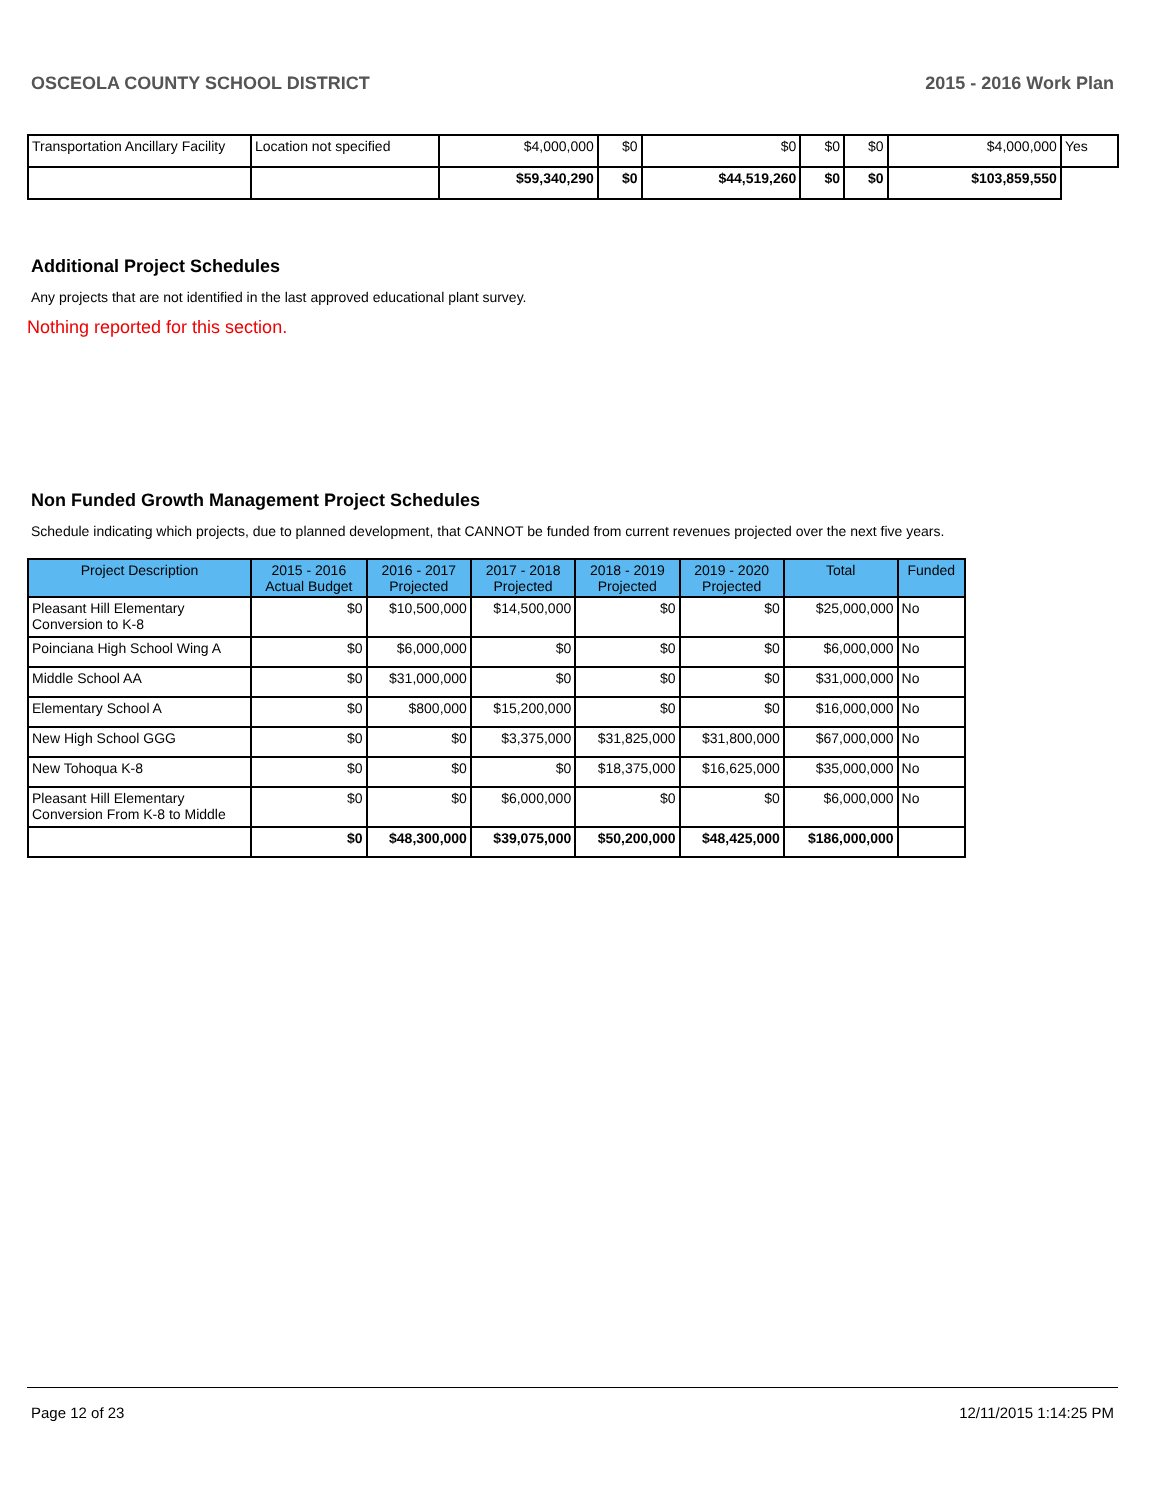OSCEOLA COUNTY SCHOOL DISTRICT 2015 - 2016 Work Plan
| Transportation Ancillary Facility | Location not specified | $4,000,000 | $0 | $0 | $0 | $0 | $4,000,000 | Yes |
| | | $59,340,290 | $0 | $44,519,260 | $0 | $0 | $103,859,550 | |
Additional Project Schedules
Any projects that are not identified in the last approved educational plant survey.
Nothing reported for this section.
Non Funded Growth Management Project Schedules
Schedule indicating which projects, due to planned development, that CANNOT be funded from current revenues projected over the next five years.
| Project Description | 2015 - 2016 Actual Budget | 2016 - 2017 Projected | 2017 - 2018 Projected | 2018 - 2019 Projected | 2019 - 2020 Projected | Total | Funded |
| --- | --- | --- | --- | --- | --- | --- | --- |
| Pleasant Hill Elementary Conversion to K-8 | $0 | $10,500,000 | $14,500,000 | $0 | $0 | $25,000,000 | No |
| Poinciana High School Wing A | $0 | $6,000,000 | $0 | $0 | $0 | $6,000,000 | No |
| Middle School AA | $0 | $31,000,000 | $0 | $0 | $0 | $31,000,000 | No |
| Elementary School A | $0 | $800,000 | $15,200,000 | $0 | $0 | $16,000,000 | No |
| New High School GGG | $0 | $0 | $3,375,000 | $31,825,000 | $31,800,000 | $67,000,000 | No |
| New Tohoqua K-8 | $0 | $0 | $0 | $18,375,000 | $16,625,000 | $35,000,000 | No |
| Pleasant Hill Elementary Conversion From K-8 to Middle | $0 | $0 | $6,000,000 | $0 | $0 | $6,000,000 | No |
| | $0 | $48,300,000 | $39,075,000 | $50,200,000 | $48,425,000 | $186,000,000 | |
Page 12 of 23 12/11/2015 1:14:25 PM